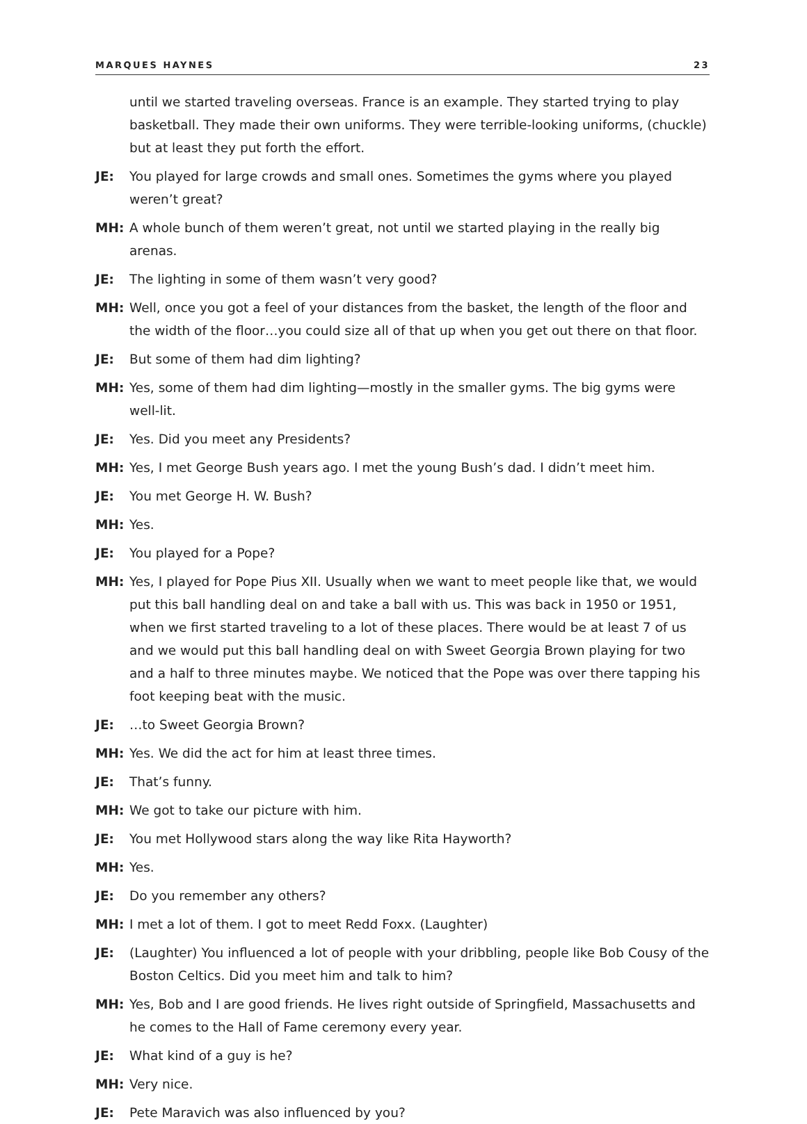MARQUES HAYNES 23
until we started traveling overseas. France is an example. They started trying to play basketball. They made their own uniforms. They were terrible-looking uniforms, (chuckle) but at least they put forth the effort.
JE: You played for large crowds and small ones. Sometimes the gyms where you played weren’t great?
MH: A whole bunch of them weren’t great, not until we started playing in the really big arenas.
JE: The lighting in some of them wasn’t very good?
MH: Well, once you got a feel of your distances from the basket, the length of the floor and the width of the floor…you could size all of that up when you get out there on that floor.
JE: But some of them had dim lighting?
MH: Yes, some of them had dim lighting—mostly in the smaller gyms. The big gyms were well-lit.
JE: Yes. Did you meet any Presidents?
MH: Yes, I met George Bush years ago. I met the young Bush’s dad. I didn’t meet him.
JE: You met George H. W. Bush?
MH: Yes.
JE: You played for a Pope?
MH: Yes, I played for Pope Pius XII. Usually when we want to meet people like that, we would put this ball handling deal on and take a ball with us. This was back in 1950 or 1951, when we first started traveling to a lot of these places. There would be at least 7 of us and we would put this ball handling deal on with Sweet Georgia Brown playing for two and a half to three minutes maybe. We noticed that the Pope was over there tapping his foot keeping beat with the music.
JE: …to Sweet Georgia Brown?
MH: Yes. We did the act for him at least three times.
JE: That’s funny.
MH: We got to take our picture with him.
JE: You met Hollywood stars along the way like Rita Hayworth?
MH: Yes.
JE: Do you remember any others?
MH: I met a lot of them. I got to meet Redd Foxx. (Laughter)
JE: (Laughter) You influenced a lot of people with your dribbling, people like Bob Cousy of the Boston Celtics. Did you meet him and talk to him?
MH: Yes, Bob and I are good friends. He lives right outside of Springfield, Massachusetts and he comes to the Hall of Fame ceremony every year.
JE: What kind of a guy is he?
MH: Very nice.
JE: Pete Maravich was also influenced by you?